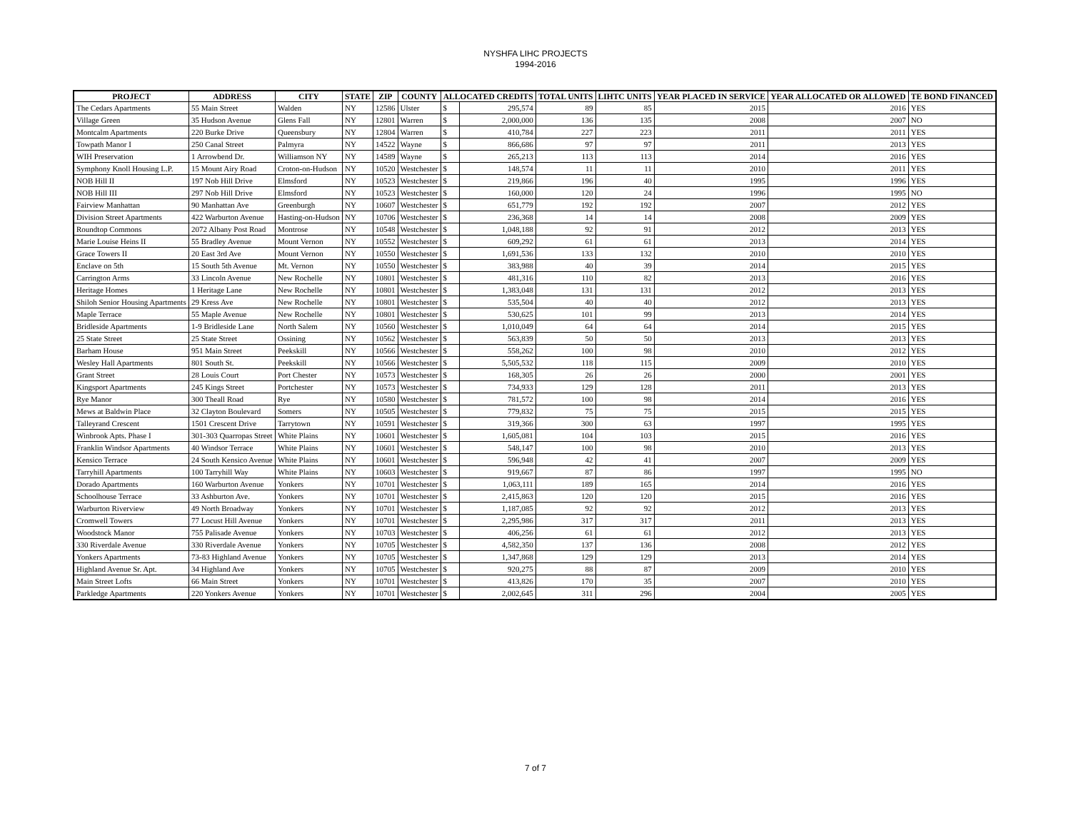NYSHFA LIHC PROJECTS
1994-2016
| PROJECT | ADDRESS | CITY | STATE | ZIP | COUNTY | ALLOCATED CREDITS | | TOTAL UNITS | LIHTC UNITS | YEAR PLACED IN SERVICE | YEAR ALLOCATED OR ALLOWED | TE BOND FINANCED |
| --- | --- | --- | --- | --- | --- | --- | --- | --- | --- | --- | --- | --- |
| The Cedars Apartments | 55 Main Street | Walden | NY | 12586 | Ulster | $ | 295,574 | 89 | 85 | 2015 | 2016 | YES |
| Village Green | 35 Hudson Avenue | Glens Fall | NY | 12801 | Warren | $ | 2,000,000 | 136 | 135 | 2008 | 2007 | NO |
| Montcalm Apartments | 220 Burke Drive | Queensbury | NY | 12804 | Warren | $ | 410,784 | 227 | 223 | 2011 | 2011 | YES |
| Towpath Manor I | 250 Canal Street | Palmyra | NY | 14522 | Wayne | $ | 866,686 | 97 | 97 | 2011 | 2013 | YES |
| WIH Preservation | 1 Arrowbend Dr. | Williamson NY | NY | 14589 | Wayne | $ | 265,213 | 113 | 113 | 2014 | 2016 | YES |
| Symphony Knoll Housing L.P. | 15 Mount Airy Road | Croton-on-Hudson | NY | 10520 | Westchester | $ | 148,574 | 11 | 11 | 2010 | 2011 | YES |
| NOB Hill II | 197 Nob Hill Drive | Elmsford | NY | 10523 | Westchester | $ | 219,866 | 196 | 40 | 1995 | 1996 | YES |
| NOB Hill III | 297 Nob Hill Drive | Elmsford | NY | 10523 | Westchester | $ | 160,000 | 120 | 24 | 1996 | 1995 | NO |
| Fairview Manhattan | 90 Manhattan Ave | Greenburgh | NY | 10607 | Westchester | $ | 651,779 | 192 | 192 | 2007 | 2012 | YES |
| Division Street Apartments | 422 Warburton Avenue | Hasting-on-Hudson | NY | 10706 | Westchester | $ | 236,368 | 14 | 14 | 2008 | 2009 | YES |
| Roundtop Commons | 2072 Albany Post Road | Montrose | NY | 10548 | Westchester | $ | 1,048,188 | 92 | 91 | 2012 | 2013 | YES |
| Marie Louise Heins II | 55 Bradley Avenue | Mount Vernon | NY | 10552 | Westchester | $ | 609,292 | 61 | 61 | 2013 | 2014 | YES |
| Grace Towers II | 20 East 3rd Ave | Mount Vernon | NY | 10550 | Westchester | $ | 1,691,536 | 133 | 132 | 2010 | 2010 | YES |
| Enclave on 5th | 15 South 5th Avenue | Mt. Vernon | NY | 10550 | Westchester | $ | 383,988 | 40 | 39 | 2014 | 2015 | YES |
| Carrington Arms | 33 Lincoln Avenue | New Rochelle | NY | 10801 | Westchester | $ | 481,316 | 110 | 82 | 2013 | 2016 | YES |
| Heritage Homes | 1 Heritage Lane | New Rochelle | NY | 10801 | Westchester | $ | 1,383,048 | 131 | 131 | 2012 | 2013 | YES |
| Shiloh Senior Housing Apartments | 29 Kress Ave | New Rochelle | NY | 10801 | Westchester | $ | 535,504 | 40 | 40 | 2012 | 2013 | YES |
| Maple Terrace | 55 Maple Avenue | New Rochelle | NY | 10801 | Westchester | $ | 530,625 | 101 | 99 | 2013 | 2014 | YES |
| Bridleside Apartments | 1-9 Bridleside Lane | North Salem | NY | 10560 | Westchester | $ | 1,010,049 | 64 | 64 | 2014 | 2015 | YES |
| 25 State Street | 25 State Street | Ossining | NY | 10562 | Westchester | $ | 563,839 | 50 | 50 | 2013 | 2013 | YES |
| Barham House | 951 Main Street | Peekskill | NY | 10566 | Westchester | $ | 558,262 | 100 | 98 | 2010 | 2012 | YES |
| Wesley Hall Apartments | 801 South St. | Peekskill | NY | 10566 | Westchester | $ | 5,505,532 | 118 | 115 | 2009 | 2010 | YES |
| Grant Street | 28 Louis Court | Port Chester | NY | 10573 | Westchester | $ | 168,305 | 26 | 26 | 2000 | 2001 | YES |
| Kingsport Apartments | 245 Kings Street | Portchester | NY | 10573 | Westchester | $ | 734,933 | 129 | 128 | 2011 | 2013 | YES |
| Rye Manor | 300 Theall Road | Rye | NY | 10580 | Westchester | $ | 781,572 | 100 | 98 | 2014 | 2016 | YES |
| Mews at Baldwin Place | 32 Clayton Boulevard | Somers | NY | 10505 | Westchester | $ | 779,832 | 75 | 75 | 2015 | 2015 | YES |
| Talleyrand Crescent | 1501 Crescent Drive | Tarrytown | NY | 10591 | Westchester | $ | 319,366 | 300 | 63 | 1997 | 1995 | YES |
| Winbrook Apts. Phase I | 301-303 Quarropas Street | White Plains | NY | 10601 | Westchester | $ | 1,605,081 | 104 | 103 | 2015 | 2016 | YES |
| Franklin Windsor Apartments | 40 Windsor Terrace | White Plains | NY | 10601 | Westchester | $ | 548,147 | 100 | 98 | 2010 | 2013 | YES |
| Kensico Terrace | 24 South Kensico Avenue | White Plains | NY | 10601 | Westchester | $ | 596,948 | 42 | 41 | 2007 | 2009 | YES |
| Tarryhill Apartments | 100 Tarryhill Way | White Plains | NY | 10603 | Westchester | $ | 919,667 | 87 | 86 | 1997 | 1995 | NO |
| Dorado Apartments | 160 Warburton Avenue | Yonkers | NY | 10701 | Westchester | $ | 1,063,111 | 189 | 165 | 2014 | 2016 | YES |
| Schoolhouse Terrace | 33 Ashburton Ave. | Yonkers | NY | 10701 | Westchester | $ | 2,415,863 | 120 | 120 | 2015 | 2016 | YES |
| Warburton Riverview | 49 North Broadway | Yonkers | NY | 10701 | Westchester | $ | 1,187,085 | 92 | 92 | 2012 | 2013 | YES |
| Cromwell Towers | 77 Locust Hill Avenue | Yonkers | NY | 10701 | Westchester | $ | 2,295,986 | 317 | 317 | 2011 | 2013 | YES |
| Woodstock Manor | 755 Palisade Avenue | Yonkers | NY | 10703 | Westchester | $ | 406,256 | 61 | 61 | 2012 | 2013 | YES |
| 330 Riverdale Avenue | 330 Riverdale Avenue | Yonkers | NY | 10705 | Westchester | $ | 4,582,350 | 137 | 136 | 2008 | 2012 | YES |
| Yonkers Apartments | 73-83 Highland Avenue | Yonkers | NY | 10705 | Westchester | $ | 1,347,868 | 129 | 129 | 2013 | 2014 | YES |
| Highland Avenue Sr. Apt. | 34 Highland Ave | Yonkers | NY | 10705 | Westchester | $ | 920,275 | 88 | 87 | 2009 | 2010 | YES |
| Main Street Lofts | 66 Main Street | Yonkers | NY | 10701 | Westchester | $ | 413,826 | 170 | 35 | 2007 | 2010 | YES |
| Parkledge Apartments | 220 Yonkers Avenue | Yonkers | NY | 10701 | Westchester | $ | 2,002,645 | 311 | 296 | 2004 | 2005 | YES |
7 of 7